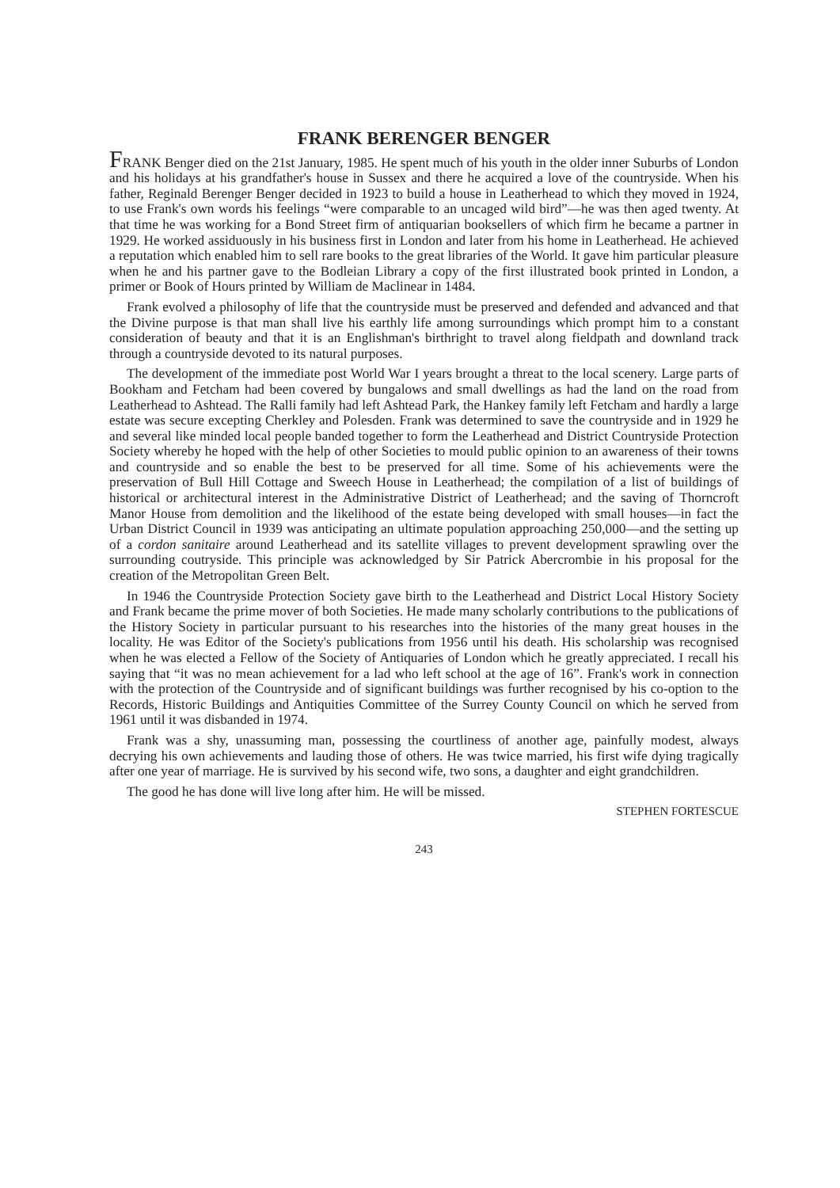FRANK BERENGER BENGER
FRANK Benger died on the 21st January, 1985. He spent much of his youth in the older inner Suburbs of London and his holidays at his grandfather's house in Sussex and there he acquired a love of the countryside. When his father, Reginald Berenger Benger decided in 1923 to build a house in Leatherhead to which they moved in 1924, to use Frank's own words his feelings “were comparable to an uncaged wild bird”—he was then aged twenty. At that time he was working for a Bond Street firm of antiquarian booksellers of which firm he became a partner in 1929. He worked assiduously in his business first in London and later from his home in Leatherhead. He achieved a reputation which enabled him to sell rare books to the great libraries of the World. It gave him particular pleasure when he and his partner gave to the Bodleian Library a copy of the first illustrated book printed in London, a primer or Book of Hours printed by William de Maclinear in 1484.
Frank evolved a philosophy of life that the countryside must be preserved and defended and advanced and that the Divine purpose is that man shall live his earthly life among surroundings which prompt him to a constant consideration of beauty and that it is an Englishman's birthright to travel along fieldpath and downland track through a countryside devoted to its natural purposes.
The development of the immediate post World War I years brought a threat to the local scenery. Large parts of Bookham and Fetcham had been covered by bungalows and small dwellings as had the land on the road from Leatherhead to Ashtead. The Ralli family had left Ashtead Park, the Hankey family left Fetcham and hardly a large estate was secure excepting Cherkley and Polesden. Frank was determined to save the countryside and in 1929 he and several like minded local people banded together to form the Leatherhead and District Countryside Protection Society whereby he hoped with the help of other Societies to mould public opinion to an awareness of their towns and countryside and so enable the best to be preserved for all time. Some of his achievements were the preservation of Bull Hill Cottage and Sweech House in Leatherhead; the compilation of a list of buildings of historical or architectural interest in the Administrative District of Leatherhead; and the saving of Thorncroft Manor House from demolition and the likelihood of the estate being developed with small houses—in fact the Urban District Council in 1939 was anticipating an ultimate population approaching 250,000—and the setting up of a cordon sanitaire around Leatherhead and its satellite villages to prevent development sprawling over the surrounding coutryside. This principle was acknowledged by Sir Patrick Abercrombie in his proposal for the creation of the Metropolitan Green Belt.
In 1946 the Countryside Protection Society gave birth to the Leatherhead and District Local History Society and Frank became the prime mover of both Societies. He made many scholarly contributions to the publications of the History Society in particular pursuant to his researches into the histories of the many great houses in the locality. He was Editor of the Society's publications from 1956 until his death. His scholarship was recognised when he was elected a Fellow of the Society of Antiquaries of London which he greatly appreciated. I recall his saying that “it was no mean achievement for a lad who left school at the age of 16”. Frank's work in connection with the protection of the Countryside and of significant buildings was further recognised by his co-option to the Records, Historic Buildings and Antiquities Committee of the Surrey County Council on which he served from 1961 until it was disbanded in 1974.
Frank was a shy, unassuming man, possessing the courtliness of another age, painfully modest, always decrying his own achievements and lauding those of others. He was twice married, his first wife dying tragically after one year of marriage. He is survived by his second wife, two sons, a daughter and eight grandchildren.
The good he has done will live long after him. He will be missed.
STEPHEN FORTESCUE
243